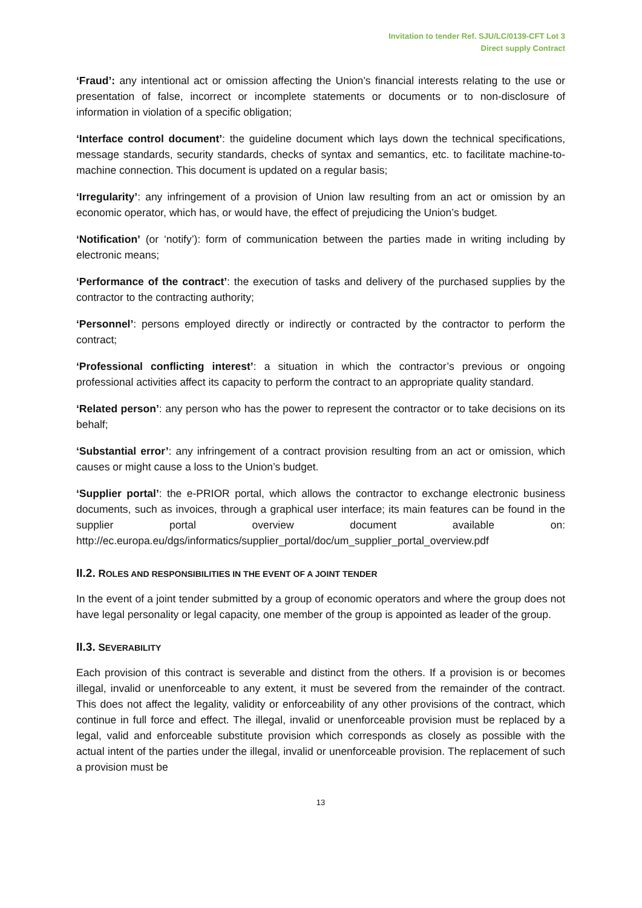Invitation to tender Ref. SJU/LC/0139-CFT Lot 3
Direct supply Contract
‘Fraud’: any intentional act or omission affecting the Union’s financial interests relating to the use or presentation of false, incorrect or incomplete statements or documents or to non-disclosure of information in violation of a specific obligation;
‘Interface control document’: the guideline document which lays down the technical specifications, message standards, security standards, checks of syntax and semantics, etc. to facilitate machine-to-machine connection. This document is updated on a regular basis;
‘Irregularity’: any infringement of a provision of Union law resulting from an act or omission by an economic operator, which has, or would have, the effect of prejudicing the Union’s budget.
‘Notification’ (or ‘notify’): form of communication between the parties made in writing including by electronic means;
‘Performance of the contract’: the execution of tasks and delivery of the purchased supplies by the contractor to the contracting authority;
‘Personnel’: persons employed directly or indirectly or contracted by the contractor to perform the contract;
‘Professional conflicting interest’: a situation in which the contractor’s previous or ongoing professional activities affect its capacity to perform the contract to an appropriate quality standard.
‘Related person’: any person who has the power to represent the contractor or to take decisions on its behalf;
‘Substantial error’: any infringement of a contract provision resulting from an act or omission, which causes or might cause a loss to the Union’s budget.
‘Supplier portal’: the e-PRIOR portal, which allows the contractor to exchange electronic business documents, such as invoices, through a graphical user interface; its main features can be found in the supplier portal overview document available on: http://ec.europa.eu/dgs/informatics/supplier_portal/doc/um_supplier_portal_overview.pdf
II.2. ROLES AND RESPONSIBILITIES IN THE EVENT OF A JOINT TENDER
In the event of a joint tender submitted by a group of economic operators and where the group does not have legal personality or legal capacity, one member of the group is appointed as leader of the group.
II.3. SEVERABILITY
Each provision of this contract is severable and distinct from the others. If a provision is or becomes illegal, invalid or unenforceable to any extent, it must be severed from the remainder of the contract. This does not affect the legality, validity or enforceability of any other provisions of the contract, which continue in full force and effect. The illegal, invalid or unenforceable provision must be replaced by a legal, valid and enforceable substitute provision which corresponds as closely as possible with the actual intent of the parties under the illegal, invalid or unenforceable provision. The replacement of such a provision must be
13